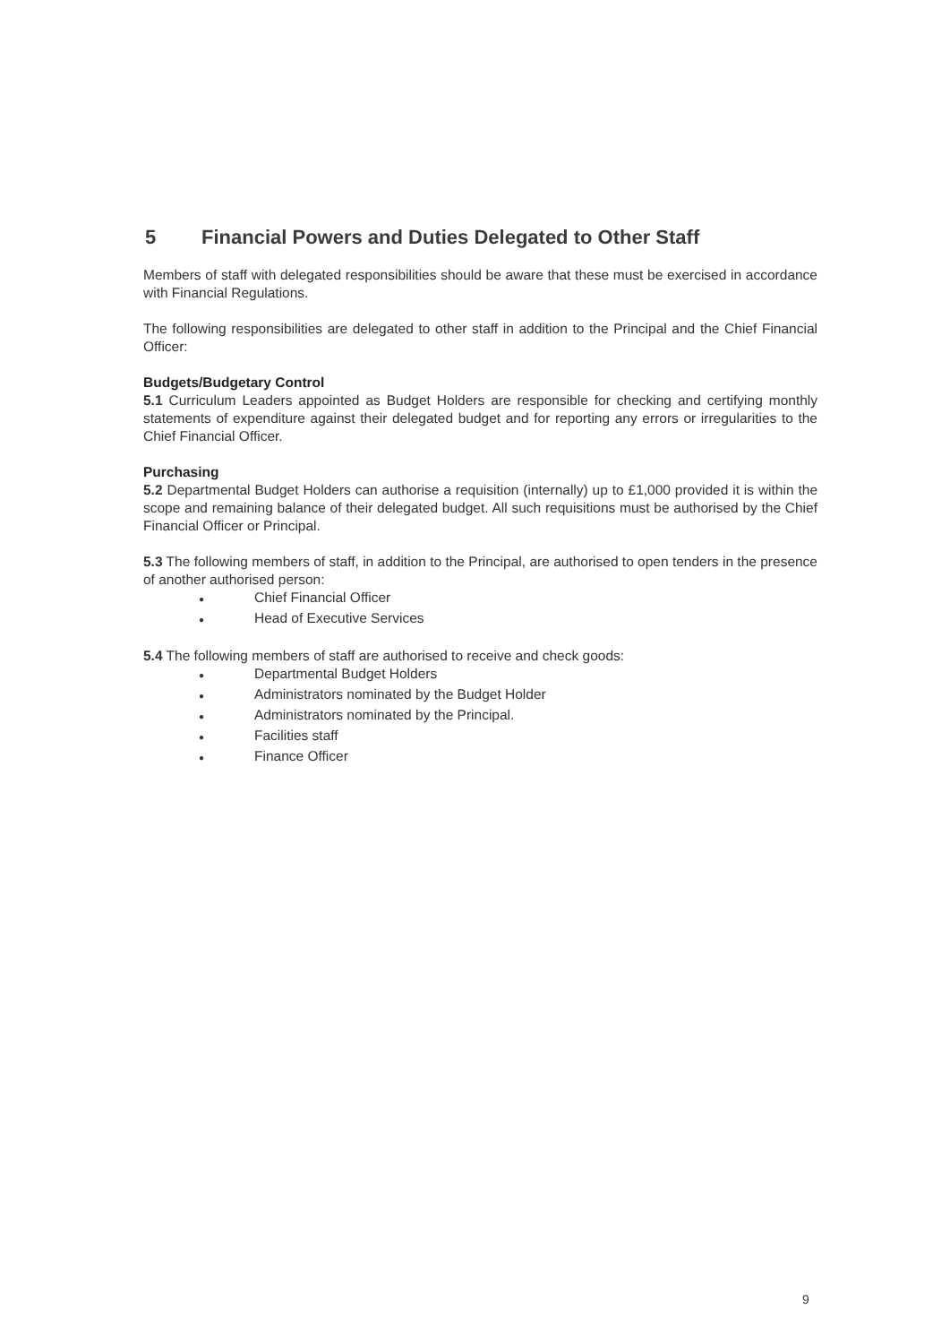5 Financial Powers and Duties Delegated to Other Staff
Members of staff with delegated responsibilities should be aware that these must be exercised in accordance with Financial Regulations.
The following responsibilities are delegated to other staff in addition to the Principal and the Chief Financial Officer:
Budgets/Budgetary Control
5.1 Curriculum Leaders appointed as Budget Holders are responsible for checking and certifying monthly statements of expenditure against their delegated budget and for reporting any errors or irregularities to the Chief Financial Officer.
Purchasing
5.2 Departmental Budget Holders can authorise a requisition (internally) up to £1,000 provided it is within the scope and remaining balance of their delegated budget. All such requisitions must be authorised by the Chief Financial Officer or Principal.
5.3 The following members of staff, in addition to the Principal, are authorised to open tenders in the presence of another authorised person:
● Chief Financial Officer
● Head of Executive Services
5.4 The following members of staff are authorised to receive and check goods:
● Departmental Budget Holders
● Administrators nominated by the Budget Holder
● Administrators nominated by the Principal.
● Facilities staff
● Finance Officer
9